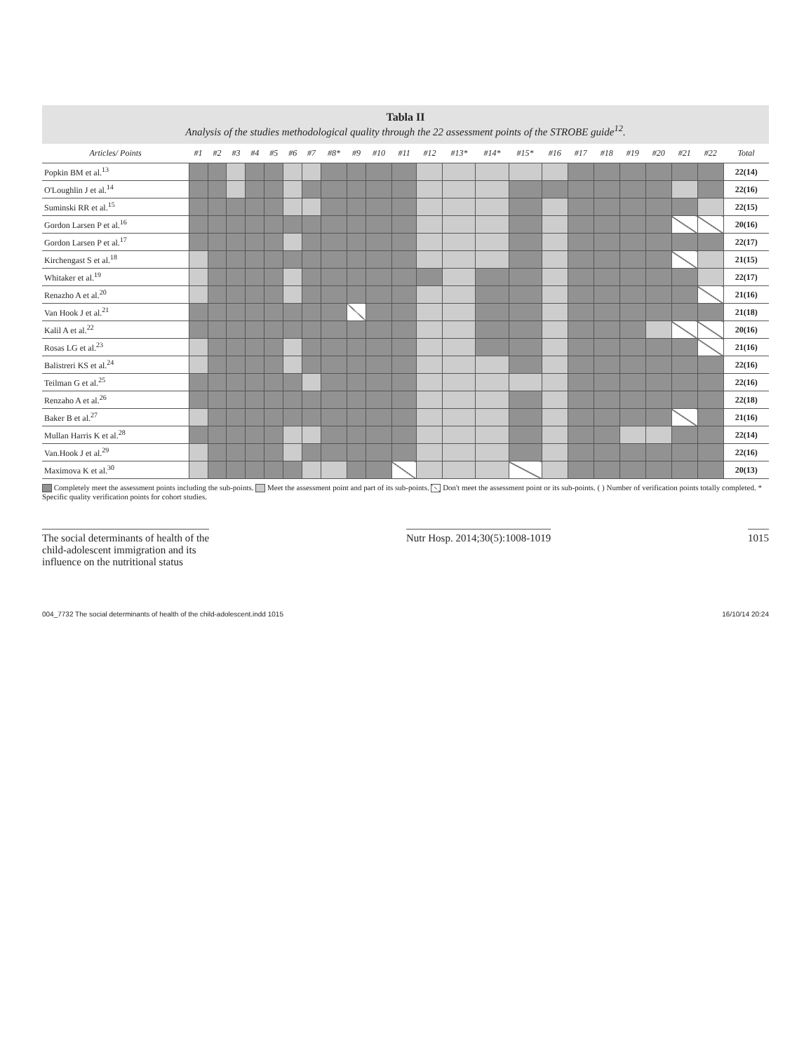Tabla II
Analysis of the studies methodological quality through the 22 assessment points of the STROBE guide<sup>12</sup>.
| Articles/ Points | #1 | #2 | #3 | #4 | #5 | #6 | #7 | #8* | #9 | #10 | #11 | #12 | #13* | #14* | #15* | #16 | #17 | #18 | #19 | #20 | #21 | #22 | Total |
| --- | --- | --- | --- | --- | --- | --- | --- | --- | --- | --- | --- | --- | --- | --- | --- | --- | --- | --- | --- | --- | --- | --- | --- |
| Popkin BM et al.<sup>13</sup> | | | | | | | | | | | | | | | | | | | | | | | 22(14) |
| O'Loughlin J et al.<sup>14</sup> | | | | | | | | | | | | | | | | | | | | | | | 22(16) |
| Suminski RR et al.<sup>15</sup> | | | | | | | | | | | | | | | | | | | | | | | 22(15) |
| Gordon Larsen P et al.<sup>16</sup> | | | | | | | | | | | | | | | | | | | | | | | 20(16) |
| Gordon Larsen P et al.<sup>17</sup> | | | | | | | | | | | | | | | | | | | | | | | 22(17) |
| Kirchengast S et al.<sup>18</sup> | | | | | | | | | | | | | | | | | | | | | | | 21(15) |
| Whitaker et al.<sup>19</sup> | | | | | | | | | | | | | | | | | | | | | | | 22(17) |
| Renazho A et al.<sup>20</sup> | | | | | | | | | | | | | | | | | | | | | | | 21(16) |
| Van Hook J et al.<sup>21</sup> | | | | | | | | | | | | | | | | | | | | | | | 21(18) |
| Kalil A et al.<sup>22</sup> | | | | | | | | | | | | | | | | | | | | | | | 20(16) |
| Rosas LG et al.<sup>23</sup> | | | | | | | | | | | | | | | | | | | | | | | 21(16) |
| Balistreri KS et al.<sup>24</sup> | | | | | | | | | | | | | | | | | | | | | | | 22(16) |
| Teilman G et al.<sup>25</sup> | | | | | | | | | | | | | | | | | | | | | | | 22(16) |
| Renzaho A et al.<sup>26</sup> | | | | | | | | | | | | | | | | | | | | | | | 22(18) |
| Baker B et al.<sup>27</sup> | | | | | | | | | | | | | | | | | | | | | | | 21(16) |
| Mullan Harris K et al.<sup>28</sup> | | | | | | | | | | | | | | | | | | | | | | | 22(14) |
| Van.Hook J et al.<sup>29</sup> | | | | | | | | | | | | | | | | | | | | | | | 22(16) |
| Maximova K et al.<sup>30</sup> | | | | | | | | | | | | | | | | | | | | | | | 20(13) |
Completely meet the assessment points including the sub-points. Meet the assessment point and part of its sub-points. Don't meet the assessment point or its sub-points. ( ) Number of verification points totally completed. * Specific quality verification points for cohort studies.
The social determinants of health of the
child-adolescent immigration and its
influence on the nutritional status
Nutr Hosp. 2014;30(5):1008-1019
1015
004_7732 The social determinants of health of the child-adolescent.indd 1015 16/10/14 20:24